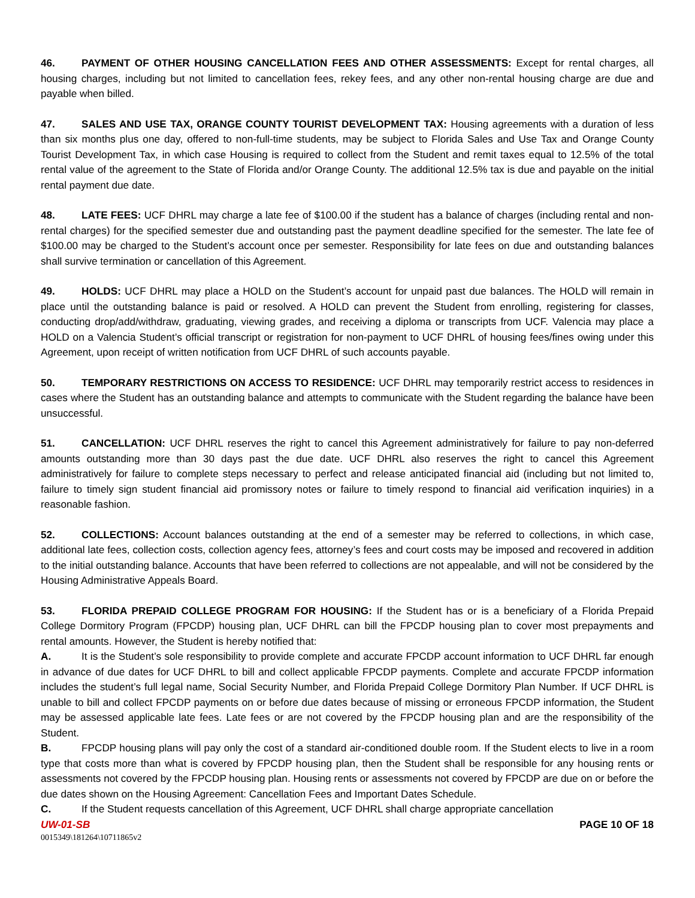46. PAYMENT OF OTHER HOUSING CANCELLATION FEES AND OTHER ASSESSMENTS: Except for rental charges, all housing charges, including but not limited to cancellation fees, rekey fees, and any other non-rental housing charge are due and payable when billed.
47. SALES AND USE TAX, ORANGE COUNTY TOURIST DEVELOPMENT TAX: Housing agreements with a duration of less than six months plus one day, offered to non-full-time students, may be subject to Florida Sales and Use Tax and Orange County Tourist Development Tax, in which case Housing is required to collect from the Student and remit taxes equal to 12.5% of the total rental value of the agreement to the State of Florida and/or Orange County. The additional 12.5% tax is due and payable on the initial rental payment due date.
48. LATE FEES: UCF DHRL may charge a late fee of $100.00 if the student has a balance of charges (including rental and non-rental charges) for the specified semester due and outstanding past the payment deadline specified for the semester. The late fee of $100.00 may be charged to the Student’s account once per semester. Responsibility for late fees on due and outstanding balances shall survive termination or cancellation of this Agreement.
49. HOLDS: UCF DHRL may place a HOLD on the Student’s account for unpaid past due balances. The HOLD will remain in place until the outstanding balance is paid or resolved. A HOLD can prevent the Student from enrolling, registering for classes, conducting drop/add/withdraw, graduating, viewing grades, and receiving a diploma or transcripts from UCF. Valencia may place a HOLD on a Valencia Student’s official transcript or registration for non-payment to UCF DHRL of housing fees/fines owing under this Agreement, upon receipt of written notification from UCF DHRL of such accounts payable.
50. TEMPORARY RESTRICTIONS ON ACCESS TO RESIDENCE: UCF DHRL may temporarily restrict access to residences in cases where the Student has an outstanding balance and attempts to communicate with the Student regarding the balance have been unsuccessful.
51. CANCELLATION: UCF DHRL reserves the right to cancel this Agreement administratively for failure to pay non-deferred amounts outstanding more than 30 days past the due date. UCF DHRL also reserves the right to cancel this Agreement administratively for failure to complete steps necessary to perfect and release anticipated financial aid (including but not limited to, failure to timely sign student financial aid promissory notes or failure to timely respond to financial aid verification inquiries) in a reasonable fashion.
52. COLLECTIONS: Account balances outstanding at the end of a semester may be referred to collections, in which case, additional late fees, collection costs, collection agency fees, attorney’s fees and court costs may be imposed and recovered in addition to the initial outstanding balance. Accounts that have been referred to collections are not appealable, and will not be considered by the Housing Administrative Appeals Board.
53. FLORIDA PREPAID COLLEGE PROGRAM FOR HOUSING: If the Student has or is a beneficiary of a Florida Prepaid College Dormitory Program (FPCDP) housing plan, UCF DHRL can bill the FPCDP housing plan to cover most prepayments and rental amounts. However, the Student is hereby notified that:
A. It is the Student’s sole responsibility to provide complete and accurate FPCDP account information to UCF DHRL far enough in advance of due dates for UCF DHRL to bill and collect applicable FPCDP payments. Complete and accurate FPCDP information includes the student’s full legal name, Social Security Number, and Florida Prepaid College Dormitory Plan Number. If UCF DHRL is unable to bill and collect FPCDP payments on or before due dates because of missing or erroneous FPCDP information, the Student may be assessed applicable late fees. Late fees or are not covered by the FPCDP housing plan and are the responsibility of the Student.
B. FPCDP housing plans will pay only the cost of a standard air-conditioned double room. If the Student elects to live in a room type that costs more than what is covered by FPCDP housing plan, then the Student shall be responsible for any housing rents or assessments not covered by the FPCDP housing plan. Housing rents or assessments not covered by FPCDP are due on or before the due dates shown on the Housing Agreement: Cancellation Fees and Important Dates Schedule.
C. If the Student requests cancellation of this Agreement, UCF DHRL shall charge appropriate cancellation
UW-01-SB PAGE 10 OF 18
0015349\181264\10711865v2